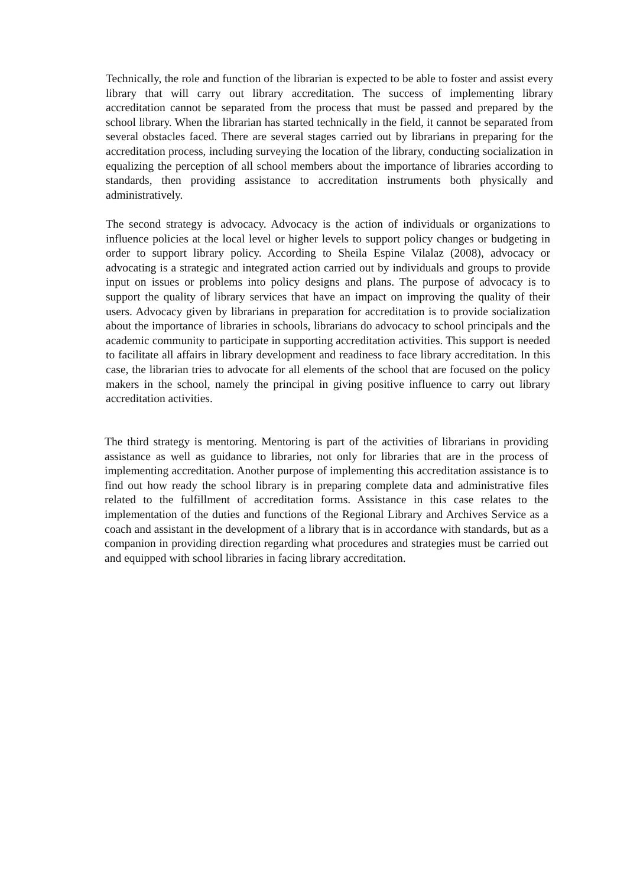Technically, the role and function of the librarian is expected to be able to foster and assist every library that will carry out library accreditation. The success of implementing library accreditation cannot be separated from the process that must be passed and prepared by the school library. When the librarian has started technically in the field, it cannot be separated from several obstacles faced. There are several stages carried out by librarians in preparing for the accreditation process, including surveying the location of the library, conducting socialization in equalizing the perception of all school members about the importance of libraries according to standards, then providing assistance to accreditation instruments both physically and administratively.
The second strategy is advocacy. Advocacy is the action of individuals or organizations to influence policies at the local level or higher levels to support policy changes or budgeting in order to support library policy. According to Sheila Espine Vilalaz (2008), advocacy or advocating is a strategic and integrated action carried out by individuals and groups to provide input on issues or problems into policy designs and plans. The purpose of advocacy is to support the quality of library services that have an impact on improving the quality of their users. Advocacy given by librarians in preparation for accreditation is to provide socialization about the importance of libraries in schools, librarians do advocacy to school principals and the academic community to participate in supporting accreditation activities. This support is needed to facilitate all affairs in library development and readiness to face library accreditation. In this case, the librarian tries to advocate for all elements of the school that are focused on the policy makers in the school, namely the principal in giving positive influence to carry out library accreditation activities.
The third strategy is mentoring. Mentoring is part of the activities of librarians in providing assistance as well as guidance to libraries, not only for libraries that are in the process of implementing accreditation. Another purpose of implementing this accreditation assistance is to find out how ready the school library is in preparing complete data and administrative files related to the fulfillment of accreditation forms. Assistance in this case relates to the implementation of the duties and functions of the Regional Library and Archives Service as a coach and assistant in the development of a library that is in accordance with standards, but as a companion in providing direction regarding what procedures and strategies must be carried out and equipped with school libraries in facing library accreditation.